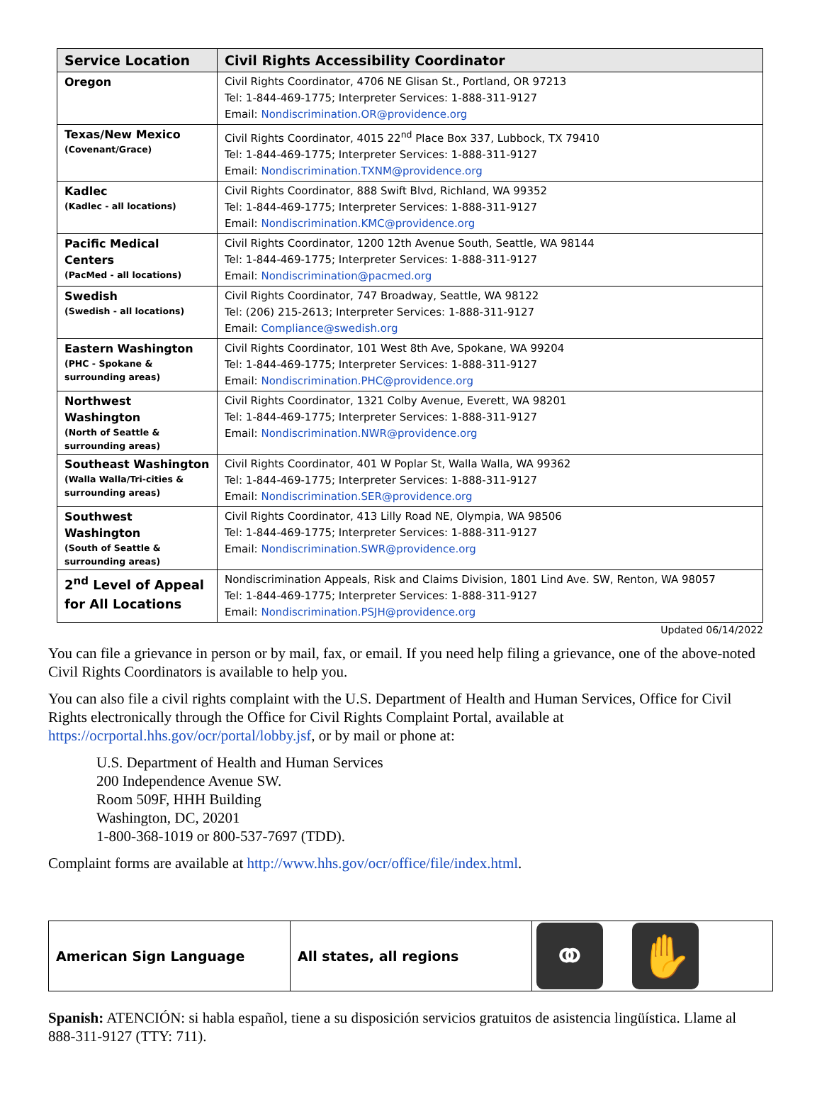| Service Location | Civil Rights Accessibility Coordinator |
| --- | --- |
| Oregon | Civil Rights Coordinator, 4706 NE Glisan St., Portland, OR 97213 Tel: 1-844-469-1775; Interpreter Services: 1-888-311-9127 Email: Nondiscrimination.OR@providence.org |
| Texas/New Mexico (Covenant/Grace) | Civil Rights Coordinator, 4015 22<sup>nd</sup> Place Box 337, Lubbock, TX 79410 Tel: 1-844-469-1775; Interpreter Services: 1-888-311-9127 Email: Nondiscrimination.TXNM@providence.org |
| Kadlec (Kadlec - all locations) | Civil Rights Coordinator, 888 Swift Blvd, Richland, WA 99352 Tel: 1-844-469-1775; Interpreter Services: 1-888-311-9127 Email: Nondiscrimination.KMC@providence.org |
| Pacific Medical Centers (PacMed - all locations) | Civil Rights Coordinator, 1200 12th Avenue South, Seattle, WA 98144 Tel: 1-844-469-1775; Interpreter Services: 1-888-311-9127 Email: Nondiscrimination@pacmed.org |
| Swedish (Swedish - all locations) | Civil Rights Coordinator, 747 Broadway, Seattle, WA 98122 Tel: (206) 215-2613; Interpreter Services: 1-888-311-9127 Email: Compliance@swedish.org |
| Eastern Washington (PHC - Spokane & surrounding areas) | Civil Rights Coordinator, 101 West 8th Ave, Spokane, WA 99204 Tel: 1-844-469-1775; Interpreter Services: 1-888-311-9127 Email: Nondiscrimination.PHC@providence.org |
| Northwest Washington (North of Seattle & surrounding areas) | Civil Rights Coordinator, 1321 Colby Avenue, Everett, WA 98201 Tel: 1-844-469-1775; Interpreter Services: 1-888-311-9127 Email: Nondiscrimination.NWR@providence.org |
| Southeast Washington (Walla Walla/Tri-cities & surrounding areas) | Civil Rights Coordinator, 401 W Poplar St, Walla Walla, WA 99362 Tel: 1-844-469-1775; Interpreter Services: 1-888-311-9127 Email: Nondiscrimination.SER@providence.org |
| Southwest Washington (South of Seattle & surrounding areas) | Civil Rights Coordinator, 413 Lilly Road NE, Olympia, WA 98506 Tel: 1-844-469-1775; Interpreter Services: 1-888-311-9127 Email: Nondiscrimination.SWR@providence.org |
| 2<sup>nd</sup> Level of Appeal for All Locations | Nondiscrimination Appeals, Risk and Claims Division, 1801 Lind Ave. SW, Renton, WA 98057 Tel: 1-844-469-1775; Interpreter Services: 1-888-311-9127 Email: Nondiscrimination.PSJH@providence.org |
Updated 06/14/2022
You can file a grievance in person or by mail, fax, or email. If you need help filing a grievance, one of the above-noted Civil Rights Coordinators is available to help you.
You can also file a civil rights complaint with the U.S. Department of Health and Human Services, Office for Civil Rights electronically through the Office for Civil Rights Complaint Portal, available at https://ocrportal.hhs.gov/ocr/portal/lobby.jsf, or by mail or phone at:
U.S. Department of Health and Human Services
200 Independence Avenue SW.
Room 509F, HHH Building
Washington, DC, 20201
1-800-368-1019 or 800-537-7697 (TDD).
Complaint forms are available at http://www.hhs.gov/ocr/office/file/index.html.
| American Sign Language | All states, all regions | ⚭ ✋ |
Spanish: ATENCIÓN: si habla español, tiene a su disposición servicios gratuitos de asistencia lingüística. Llame al 888-311-9127 (TTY: 711).